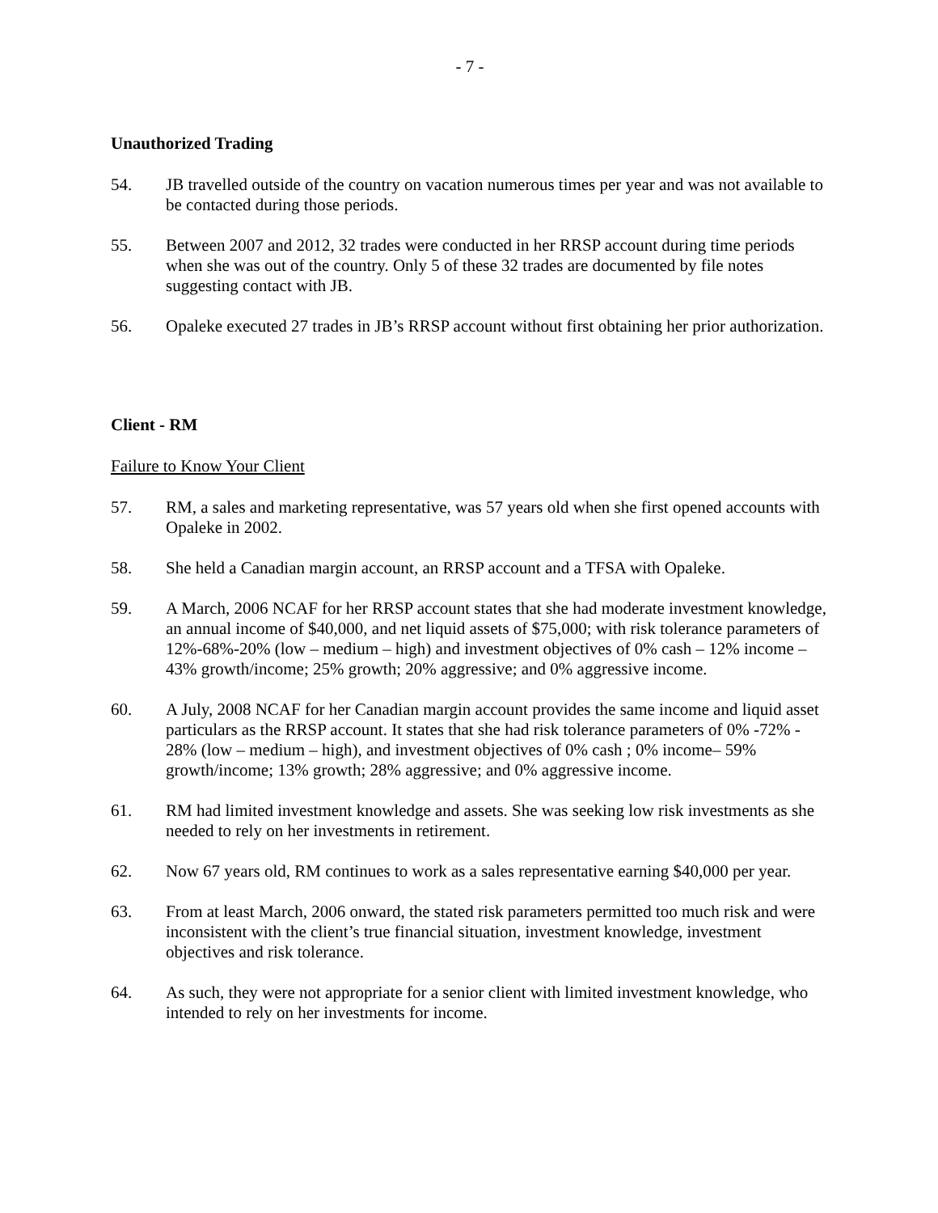- 7 -
Unauthorized Trading
54. JB travelled outside of the country on vacation numerous times per year and was not available to be contacted during those periods.
55. Between 2007 and 2012, 32 trades were conducted in her RRSP account during time periods when she was out of the country. Only 5 of these 32 trades are documented by file notes suggesting contact with JB.
56. Opaleke executed 27 trades in JB’s RRSP account without first obtaining her prior authorization.
Client - RM
Failure to Know Your Client
57. RM, a sales and marketing representative, was 57 years old when she first opened accounts with Opaleke in 2002.
58. She held a Canadian margin account, an RRSP account and a TFSA with Opaleke.
59. A March, 2006 NCAF for her RRSP account states that she had moderate investment knowledge, an annual income of $40,000, and net liquid assets of $75,000; with risk tolerance parameters of 12%-68%-20% (low – medium – high) and investment objectives of 0% cash – 12% income – 43% growth/income; 25% growth; 20% aggressive; and 0% aggressive income.
60. A July, 2008 NCAF for her Canadian margin account provides the same income and liquid asset particulars as the RRSP account. It states that she had risk tolerance parameters of 0% -72% - 28% (low – medium – high), and investment objectives of 0% cash ; 0% income– 59% growth/income; 13% growth; 28% aggressive; and 0% aggressive income.
61. RM had limited investment knowledge and assets. She was seeking low risk investments as she needed to rely on her investments in retirement.
62. Now 67 years old, RM continues to work as a sales representative earning $40,000 per year.
63. From at least March, 2006 onward, the stated risk parameters permitted too much risk and were inconsistent with the client’s true financial situation, investment knowledge, investment objectives and risk tolerance.
64. As such, they were not appropriate for a senior client with limited investment knowledge, who intended to rely on her investments for income.